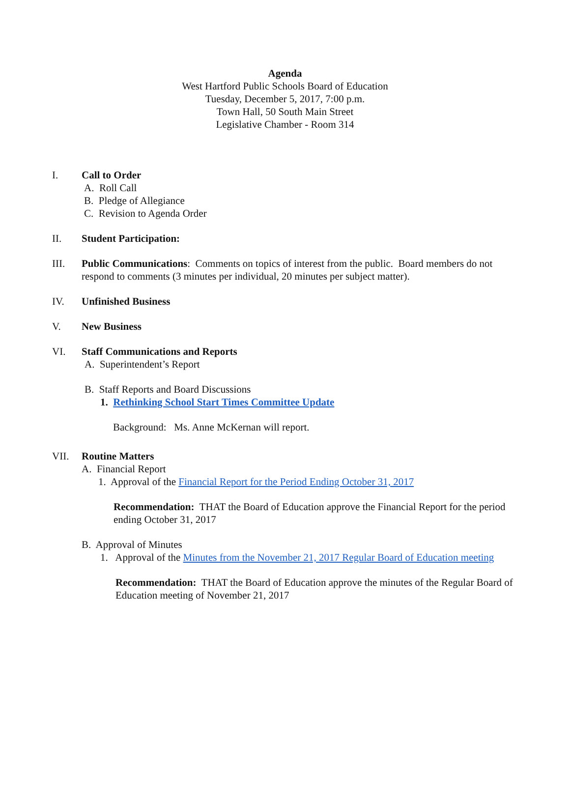Agenda
West Hartford Public Schools Board of Education
Tuesday, December 5, 2017, 7:00 p.m.
Town Hall, 50 South Main Street
Legislative Chamber - Room 314
I. Call to Order
A. Roll Call
B. Pledge of Allegiance
C. Revision to Agenda Order
II. Student Participation:
III. Public Communications: Comments on topics of interest from the public. Board members do not respond to comments (3 minutes per individual, 20 minutes per subject matter).
IV. Unfinished Business
V. New Business
VI. Staff Communications and Reports
A. Superintendent’s Report
B. Staff Reports and Board Discussions
1. Rethinking School Start Times Committee Update
Background: Ms. Anne McKernan will report.
VII. Routine Matters
A. Financial Report
1. Approval of the Financial Report for the Period Ending October 31, 2017
Recommendation: THAT the Board of Education approve the Financial Report for the period ending October 31, 2017
B. Approval of Minutes
1. Approval of the Minutes from the November 21, 2017 Regular Board of Education meeting
Recommendation: THAT the Board of Education approve the minutes of the Regular Board of Education meeting of November 21, 2017